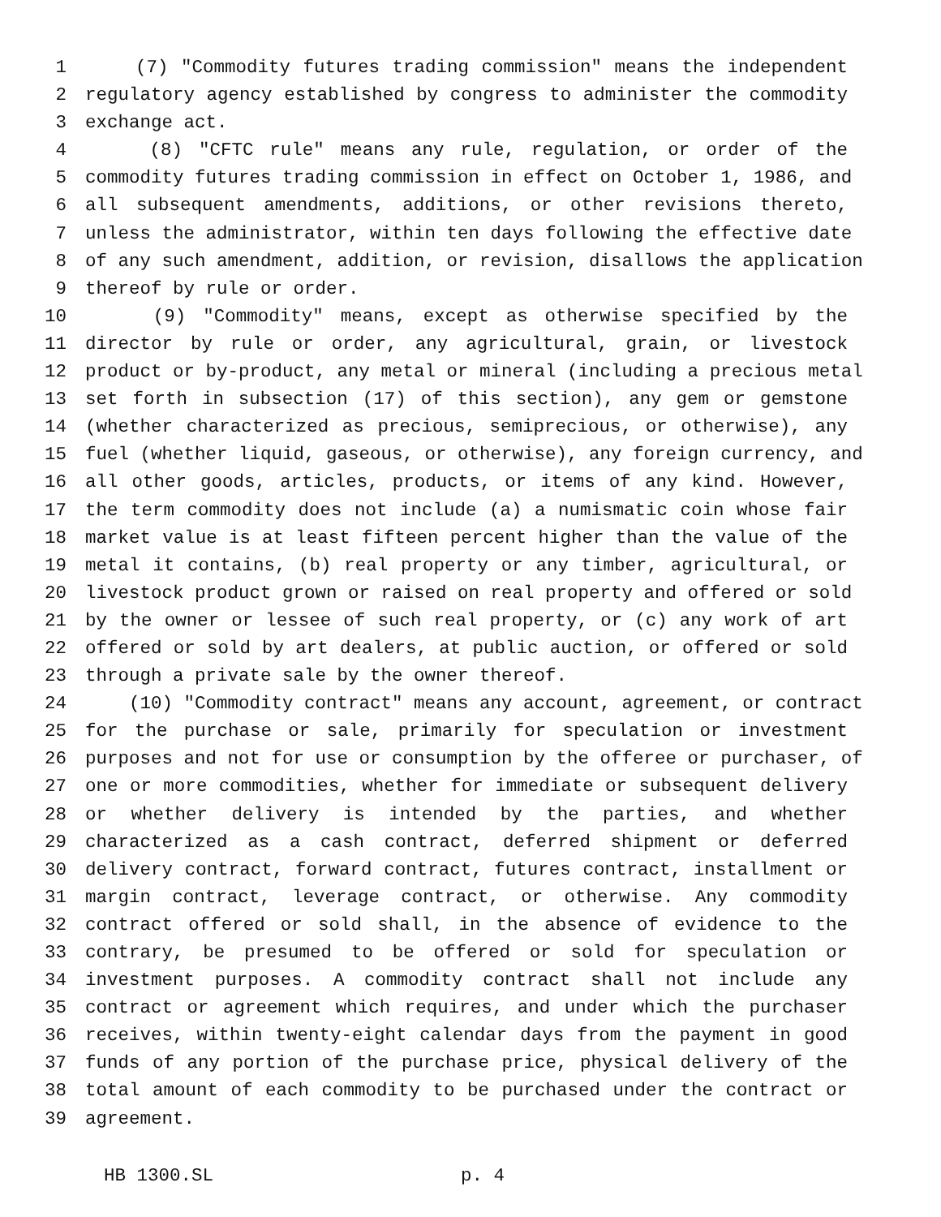1 (7) "Commodity futures trading commission" means the independent
2 regulatory agency established by congress to administer the commodity
3 exchange act.
4 (8) "CFTC rule" means any rule, regulation, or order of the
5 commodity futures trading commission in effect on October 1, 1986, and
6 all subsequent amendments, additions, or other revisions thereto,
7 unless the administrator, within ten days following the effective date
8 of any such amendment, addition, or revision, disallows the application
9 thereof by rule or order.
10 (9) "Commodity" means, except as otherwise specified by the
11 director by rule or order, any agricultural, grain, or livestock
12 product or by-product, any metal or mineral (including a precious metal
13 set forth in subsection (17) of this section), any gem or gemstone
14 (whether characterized as precious, semiprecious, or otherwise), any
15 fuel (whether liquid, gaseous, or otherwise), any foreign currency, and
16 all other goods, articles, products, or items of any kind. However,
17 the term commodity does not include (a) a numismatic coin whose fair
18 market value is at least fifteen percent higher than the value of the
19 metal it contains, (b) real property or any timber, agricultural, or
20 livestock product grown or raised on real property and offered or sold
21 by the owner or lessee of such real property, or (c) any work of art
22 offered or sold by art dealers, at public auction, or offered or sold
23 through a private sale by the owner thereof.
24 (10) "Commodity contract" means any account, agreement, or contract
25 for the purchase or sale, primarily for speculation or investment
26 purposes and not for use or consumption by the offeree or purchaser, of
27 one or more commodities, whether for immediate or subsequent delivery
28 or whether delivery is intended by the parties, and whether
29 characterized as a cash contract, deferred shipment or deferred
30 delivery contract, forward contract, futures contract, installment or
31 margin contract, leverage contract, or otherwise. Any commodity
32 contract offered or sold shall, in the absence of evidence to the
33 contrary, be presumed to be offered or sold for speculation or
34 investment purposes. A commodity contract shall not include any
35 contract or agreement which requires, and under which the purchaser
36 receives, within twenty-eight calendar days from the payment in good
37 funds of any portion of the purchase price, physical delivery of the
38 total amount of each commodity to be purchased under the contract or
39 agreement.
HB 1300.SL p. 4